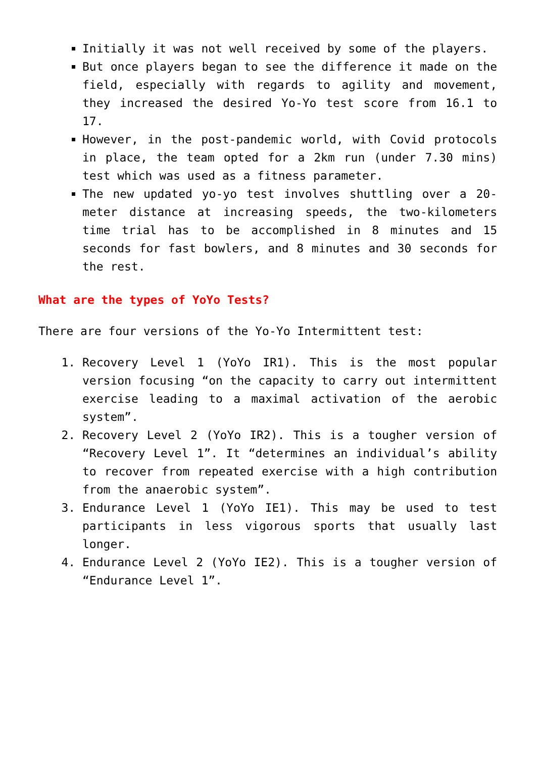Initially it was not well received by some of the players.
But once players began to see the difference it made on the field, especially with regards to agility and movement, they increased the desired Yo-Yo test score from 16.1 to 17.
However, in the post-pandemic world, with Covid protocols in place, the team opted for a 2km run (under 7.30 mins) test which was used as a fitness parameter.
The new updated yo-yo test involves shuttling over a 20-meter distance at increasing speeds, the two-kilometers time trial has to be accomplished in 8 minutes and 15 seconds for fast bowlers, and 8 minutes and 30 seconds for the rest.
What are the types of YoYo Tests?
There are four versions of the Yo-Yo Intermittent test:
1. Recovery Level 1 (YoYo IR1). This is the most popular version focusing “on the capacity to carry out intermittent exercise leading to a maximal activation of the aerobic system”.
2. Recovery Level 2 (YoYo IR2). This is a tougher version of “Recovery Level 1”. It “determines an individual’s ability to recover from repeated exercise with a high contribution from the anaerobic system”.
3. Endurance Level 1 (YoYo IE1). This may be used to test participants in less vigorous sports that usually last longer.
4. Endurance Level 2 (YoYo IE2). This is a tougher version of “Endurance Level 1”.